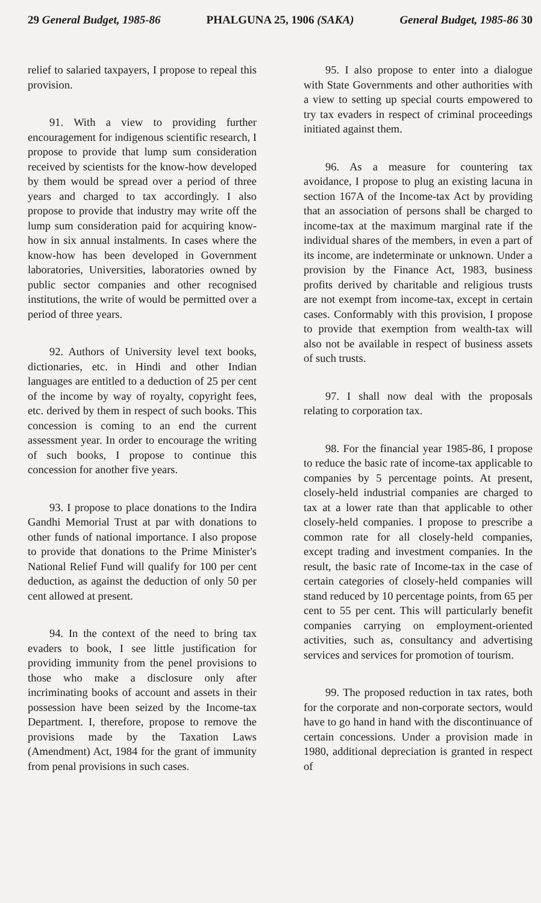29 General Budget, 1985-86 PHALGUNA 25, 1906 (SAKA) General Budget, 1985-86 30
relief to salaried taxpayers, I propose to repeal this provision.
91. With a view to providing further encouragement for indigenous scientific research, I propose to provide that lump sum consideration received by scientists for the know-how developed by them would be spread over a period of three years and charged to tax accordingly. I also propose to provide that industry may write off the lump sum consideration paid for acquiring know-how in six annual instalments. In cases where the know-how has been developed in Government laboratories, Universities, laboratories owned by public sector companies and other recognised institutions, the write of would be permitted over a period of three years.
92. Authors of University level text books, dictionaries, etc. in Hindi and other Indian languages are entitled to a deduction of 25 per cent of the income by way of royalty, copyright fees, etc. derived by them in respect of such books. This concession is coming to an end the current assessment year. In order to encourage the writing of such books, I propose to continue this concession for another five years.
93. I propose to place donations to the Indira Gandhi Memorial Trust at par with donations to other funds of national importance. I also propose to provide that donations to the Prime Minister's National Relief Fund will qualify for 100 per cent deduction, as against the deduction of only 50 per cent allowed at present.
94. In the context of the need to bring tax evaders to book, I see little justification for providing immunity from the penel provisions to those who make a disclosure only after incriminating books of account and assets in their possession have been seized by the Income-tax Department. I, therefore, propose to remove the provisions made by the Taxation Laws (Amendment) Act, 1984 for the grant of immunity from penal provisions in such cases.
95. I also propose to enter into a dialogue with State Governments and other authorities with a view to setting up special courts empowered to try tax evaders in respect of criminal proceedings initiated against them.
96. As a measure for countering tax avoidance, I propose to plug an existing lacuna in section 167A of the Income-tax Act by providing that an association of persons shall be charged to income-tax at the maximum marginal rate if the individual shares of the members, in even a part of its income, are indeterminate or unknown. Under a provision by the Finance Act, 1983, business profits derived by charitable and religious trusts are not exempt from income-tax, except in certain cases. Conformably with this provision, I propose to provide that exemption from wealth-tax will also not be available in respect of business assets of such trusts.
97. I shall now deal with the proposals relating to corporation tax.
98. For the financial year 1985-86, I propose to reduce the basic rate of income-tax applicable to companies by 5 percentage points. At present, closely-held industrial companies are charged to tax at a lower rate than that applicable to other closely-held companies. I propose to prescribe a common rate for all closely-held companies, except trading and investment companies. In the result, the basic rate of Income-tax in the case of certain categories of closely-held companies will stand reduced by 10 percentage points, from 65 per cent to 55 per cent. This will particularly benefit companies carrying on employment-oriented activities, such as, consultancy and advertising services and services for promotion of tourism.
99. The proposed reduction in tax rates, both for the corporate and non-corporate sectors, would have to go hand in hand with the discontinuance of certain concessions. Under a provision made in 1980, additional depreciation is granted in respect of